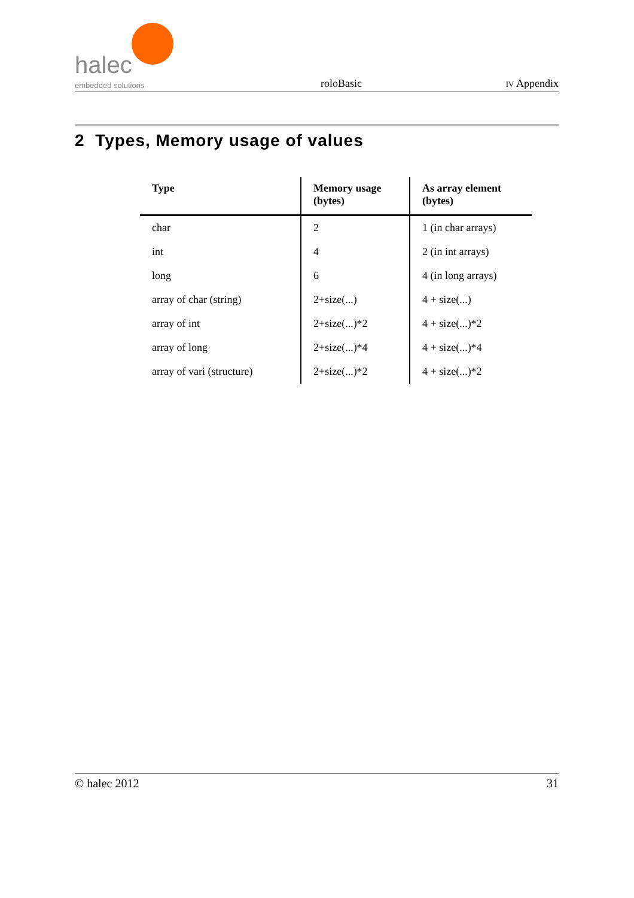halec
embedded solutions
roloBasic
IV Appendix
2 Types, Memory usage of values
| Type | Memory usage (bytes) | As array element (bytes) |
| --- | --- | --- |
| char | 2 | 1 (in char arrays) |
| int | 4 | 2 (in int arrays) |
| long | 6 | 4 (in long arrays) |
| array of char (string) | 2+size(...) | 4 + size(...) |
| array of int | 2+size(...)*2 | 4 + size(...)*2 |
| array of long | 2+size(...)*4 | 4 + size(...)*4 |
| array of vari (structure) | 2+size(...)*2 | 4 + size(...)*2 |
© halec 2012 31